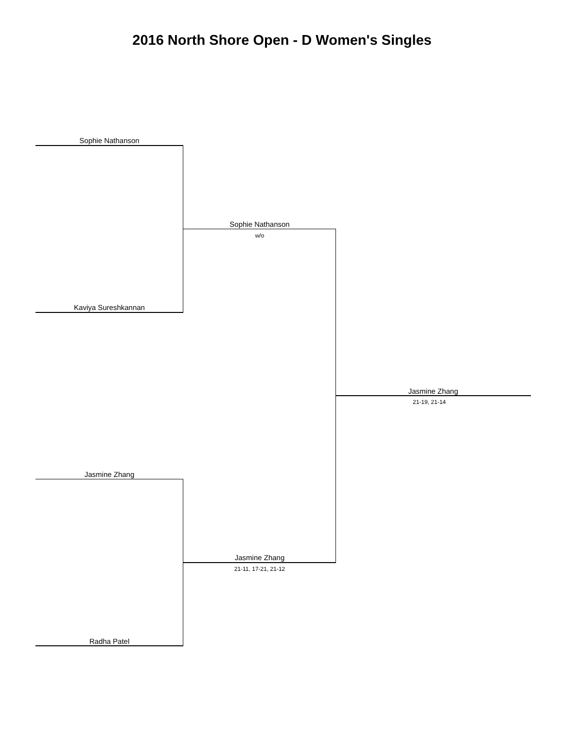2016 North Shore Open - D Women's Singles
Sophie Nathanson
Sophie Nathanson
w/o
Kaviya Sureshkannan
Jasmine Zhang
21-19, 21-14
Jasmine Zhang
Jasmine Zhang
21-11, 17-21, 21-12
Radha Patel